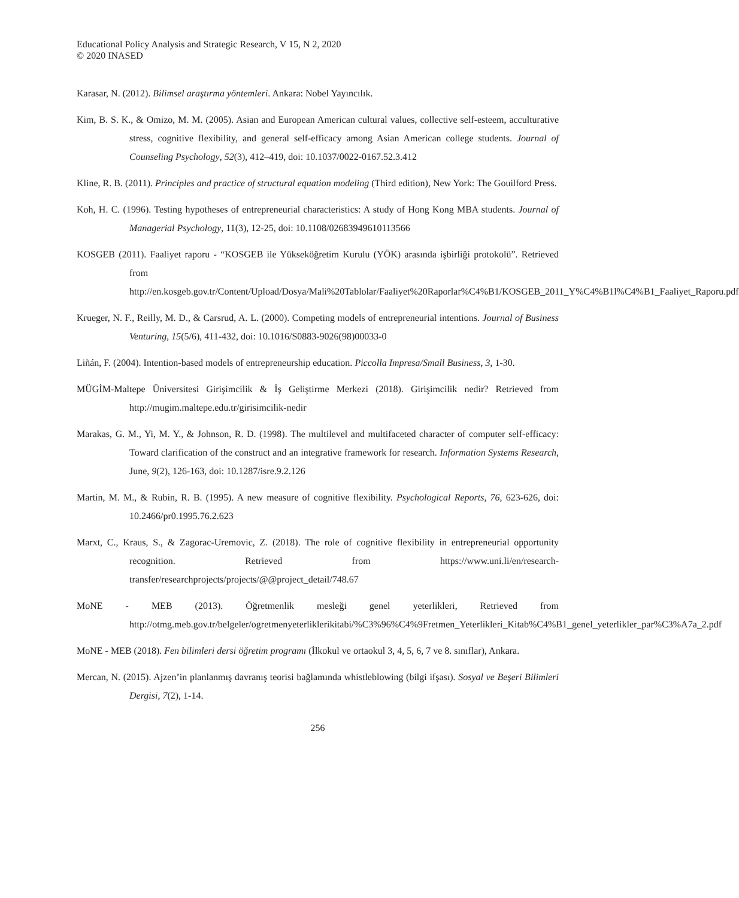Educational Policy Analysis and Strategic Research, V 15, N 2, 2020
© 2020 INASED
Karasar, N. (2012). Bilimsel araştırma yöntemleri. Ankara: Nobel Yayıncılık.
Kim, B. S. K., & Omizo, M. M. (2005). Asian and European American cultural values, collective self-esteem, acculturative stress, cognitive flexibility, and general self-efficacy among Asian American college students. Journal of Counseling Psychology, 52(3), 412–419, doi: 10.1037/0022-0167.52.3.412
Kline, R. B. (2011). Principles and practice of structural equation modeling (Third edition), New York: The Gouilford Press.
Koh, H. C. (1996). Testing hypotheses of entrepreneurial characteristics: A study of Hong Kong MBA students. Journal of Managerial Psychology, 11(3), 12-25, doi: 10.1108/02683949610113566
KOSGEB (2011). Faaliyet raporu - “KOSGEB ile Yükseköğretim Kurulu (YÖK) arasında işbirliği protokolü”. Retrieved from http://en.kosgeb.gov.tr/Content/Upload/Dosya/Mali%20Tablolar/Faaliyet%20Raporlar%C4%B1/KOSGEB_2011_Y%C4%B1l%C4%B1_Faaliyet_Raporu.pdf
Krueger, N. F., Reilly, M. D., & Carsrud, A. L. (2000). Competing models of entrepreneurial intentions. Journal of Business Venturing, 15(5/6), 411-432, doi: 10.1016/S0883-9026(98)00033-0
Liñán, F. (2004). Intention-based models of entrepreneurship education. Piccolla Impresa/Small Business, 3, 1-30.
MÜGİM-Maltepe Üniversitesi Girişimcilik & İş Geliştirme Merkezi (2018). Girişimcilik nedir? Retrieved from http://mugim.maltepe.edu.tr/girisimcilik-nedir
Marakas, G. M., Yi, M. Y., & Johnson, R. D. (1998). The multilevel and multifaceted character of computer self-efficacy: Toward clarification of the construct and an integrative framework for research. Information Systems Research, June, 9(2), 126-163, doi: 10.1287/isre.9.2.126
Martin, M. M., & Rubin, R. B. (1995). A new measure of cognitive flexibility. Psychological Reports, 76, 623-626, doi: 10.2466/pr0.1995.76.2.623
Marxt, C., Kraus, S., & Zagorac-Uremovic, Z. (2018). The role of cognitive flexibility in entrepreneurial opportunity recognition. Retrieved from https://www.uni.li/en/research-transfer/researchprojects/projects/@@project_detail/748.67
MoNE - MEB (2013). Öğretmenlik mesleği genel yeterlikleri, Retrieved from http://otmg.meb.gov.tr/belgeler/ogretmenyeterliklerikitabi/%C3%96%C4%9Fretmen_Yeterlikleri_Kitab%C4%B1_genel_yeterlikler_par%C3%A7a_2.pdf
MoNE - MEB (2018). Fen bilimleri dersi öğretim programı (İlkokul ve ortaokul 3, 4, 5, 6, 7 ve 8. sınıflar), Ankara.
Mercan, N. (2015). Ajzen’in planlanmış davranış teorisi bağlamında whistleblowing (bilgi ifşası). Sosyal ve Beşeri Bilimleri Dergisi, 7(2), 1-14.
256